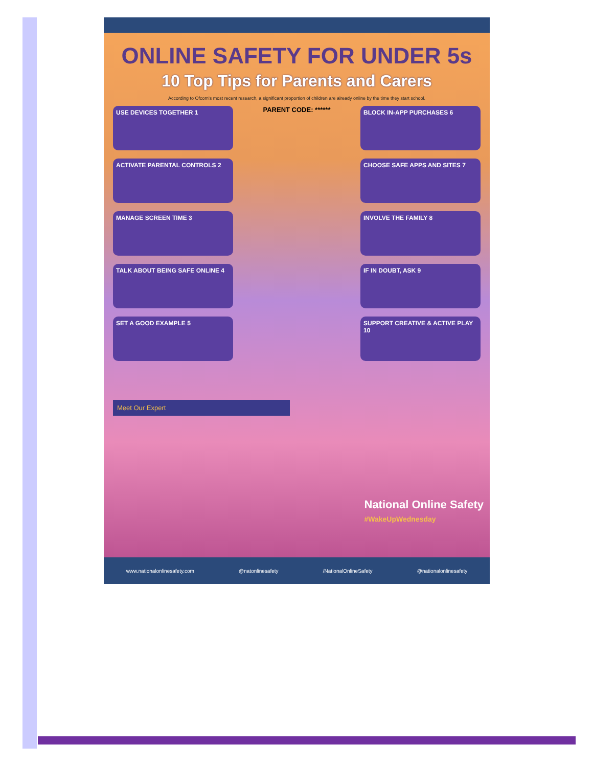ONLINE SAFETY FOR UNDER 5s
10 Top Tips for Parents and Carers
According to Ofcom's most recent research, a significant proportion of children are already online by the time they start school.
USE DEVICES TOGETHER 1
ACTIVATE PARENTAL CONTROLS 2
MANAGE SCREEN TIME 3
TALK ABOUT BEING SAFE ONLINE 4
SET A GOOD EXAMPLE 5
PARENT CODE: ******
BLOCK IN-APP PURCHASES 6
CHOOSE SAFE APPS AND SITES 7
INVOLVE THE FAMILY 8
IF IN DOUBT, ASK 9
SUPPORT CREATIVE & ACTIVE PLAY 10
Meet Our Expert
National Online Safety
#WakeUpWednesday
www.nationalonlinesafety.com @natonlinesafety /NationalOnlineSafety @nationalonlinesafety